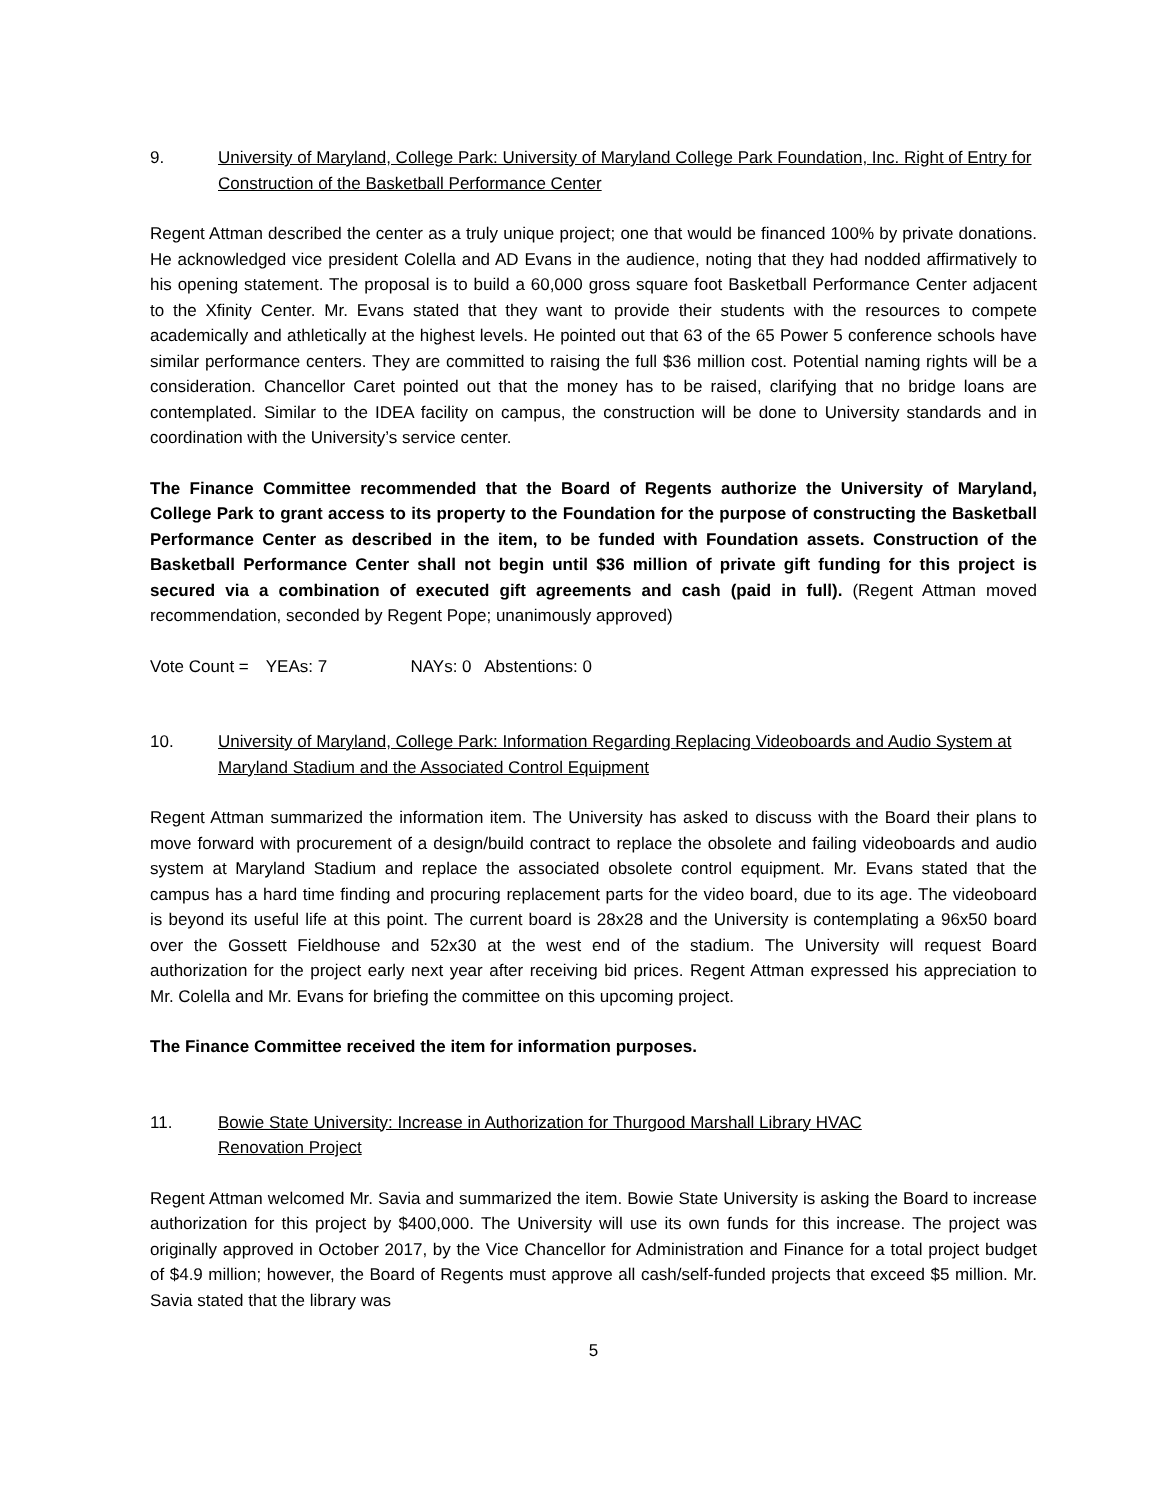9. University of Maryland, College Park: University of Maryland College Park Foundation, Inc. Right of Entry for Construction of the Basketball Performance Center
Regent Attman described the center as a truly unique project; one that would be financed 100% by private donations. He acknowledged vice president Colella and AD Evans in the audience, noting that they had nodded affirmatively to his opening statement. The proposal is to build a 60,000 gross square foot Basketball Performance Center adjacent to the Xfinity Center. Mr. Evans stated that they want to provide their students with the resources to compete academically and athletically at the highest levels. He pointed out that 63 of the 65 Power 5 conference schools have similar performance centers. They are committed to raising the full $36 million cost. Potential naming rights will be a consideration. Chancellor Caret pointed out that the money has to be raised, clarifying that no bridge loans are contemplated. Similar to the IDEA facility on campus, the construction will be done to University standards and in coordination with the University’s service center.
The Finance Committee recommended that the Board of Regents authorize the University of Maryland, College Park to grant access to its property to the Foundation for the purpose of constructing the Basketball Performance Center as described in the item, to be funded with Foundation assets. Construction of the Basketball Performance Center shall not begin until $36 million of private gift funding for this project is secured via a combination of executed gift agreements and cash (paid in full). (Regent Attman moved recommendation, seconded by Regent Pope; unanimously approved)
Vote Count = YEAs: 7 NAYs: 0 Abstentions: 0
10. University of Maryland, College Park: Information Regarding Replacing Videoboards and Audio System at Maryland Stadium and the Associated Control Equipment
Regent Attman summarized the information item. The University has asked to discuss with the Board their plans to move forward with procurement of a design/build contract to replace the obsolete and failing videoboards and audio system at Maryland Stadium and replace the associated obsolete control equipment. Mr. Evans stated that the campus has a hard time finding and procuring replacement parts for the video board, due to its age. The videoboard is beyond its useful life at this point. The current board is 28x28 and the University is contemplating a 96x50 board over the Gossett Fieldhouse and 52x30 at the west end of the stadium. The University will request Board authorization for the project early next year after receiving bid prices. Regent Attman expressed his appreciation to Mr. Colella and Mr. Evans for briefing the committee on this upcoming project.
The Finance Committee received the item for information purposes.
11. Bowie State University: Increase in Authorization for Thurgood Marshall Library HVAC
Renovation Project
Regent Attman welcomed Mr. Savia and summarized the item. Bowie State University is asking the Board to increase authorization for this project by $400,000. The University will use its own funds for this increase. The project was originally approved in October 2017, by the Vice Chancellor for Administration and Finance for a total project budget of $4.9 million; however, the Board of Regents must approve all cash/self-funded projects that exceed $5 million. Mr. Savia stated that the library was
5